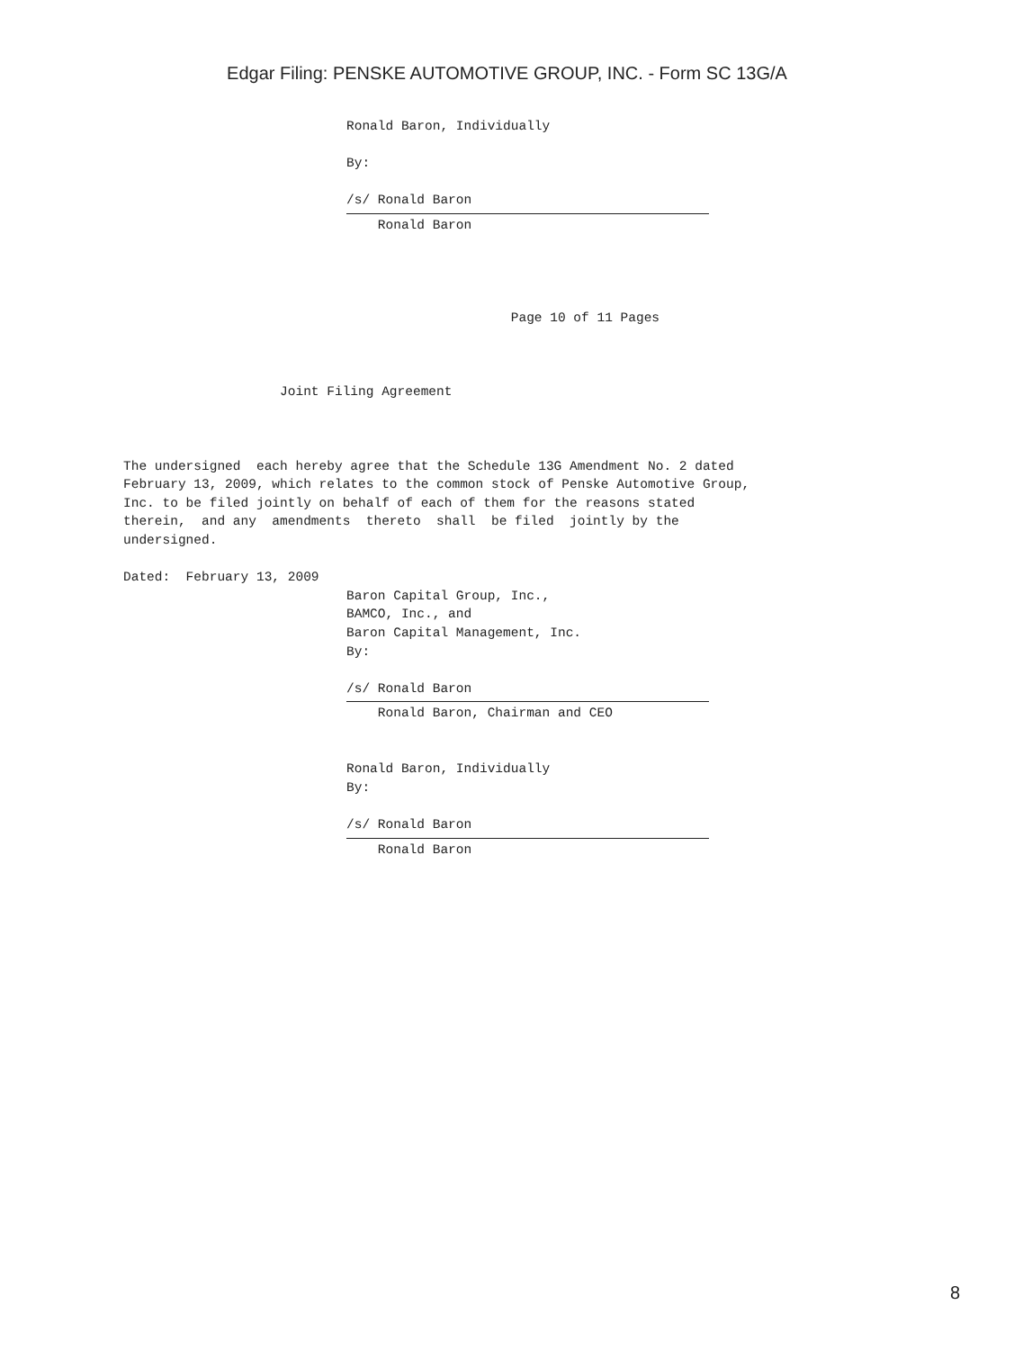Edgar Filing: PENSKE AUTOMOTIVE GROUP, INC. - Form SC 13G/A
Ronald Baron, Individually

By:

/s/ Ronald Baron
    Ronald Baron




                     Page 10 of 11 Pages
                    Joint Filing Agreement



The undersigned  each hereby agree that the Schedule 13G Amendment No. 2 dated
February 13, 2009, which relates to the common stock of Penske Automotive Group,
Inc. to be filed jointly on behalf of each of them for the reasons stated
therein,  and any  amendments  thereto  shall  be filed  jointly by the
undersigned.

Dated:  February 13, 2009
Baron Capital Group, Inc.,
BAMCO, Inc., and
Baron Capital Management, Inc.
By:

/s/ Ronald Baron
    Ronald Baron, Chairman and CEO


Ronald Baron, Individually
By:

/s/ Ronald Baron
    Ronald Baron
8